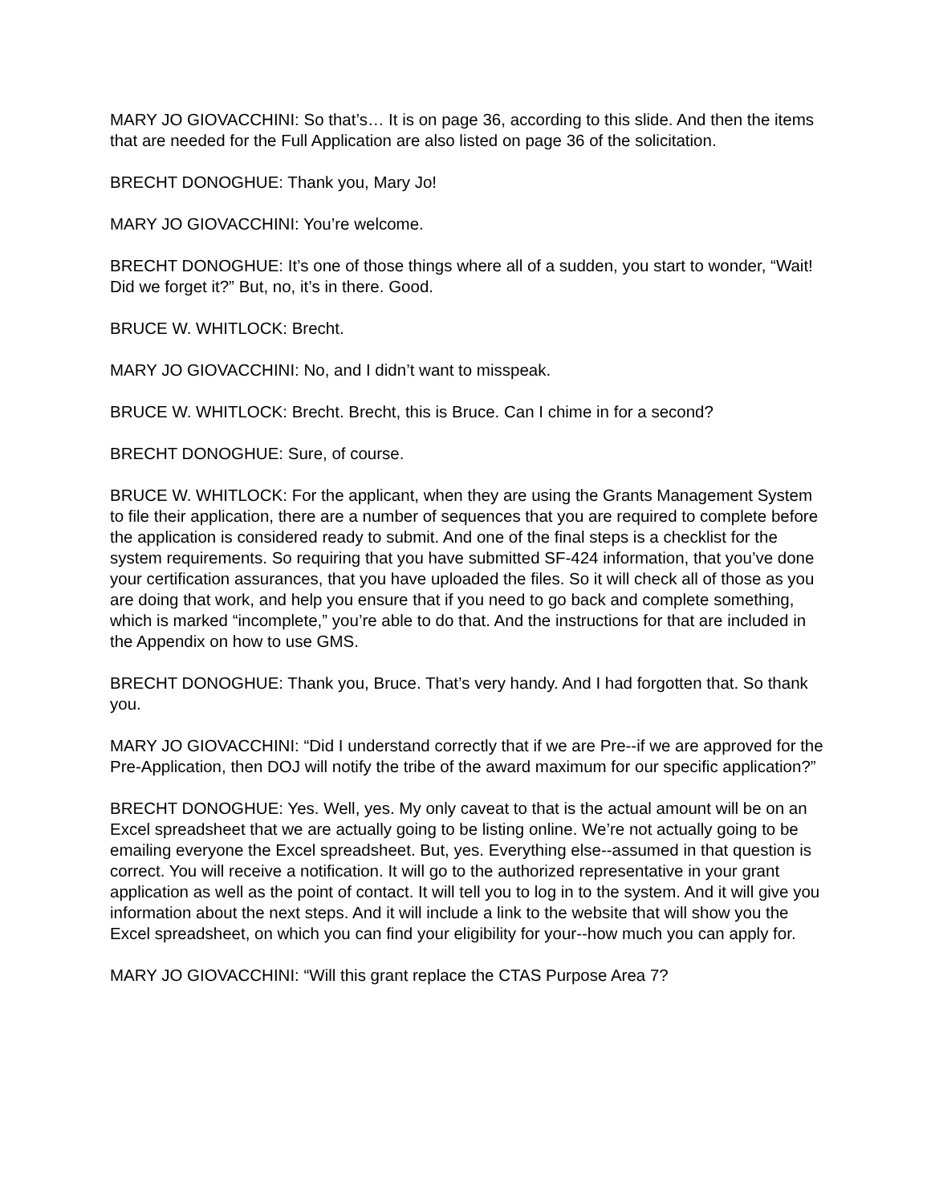MARY JO GIOVACCHINI: So that’s… It is on page 36, according to this slide. And then the items that are needed for the Full Application are also listed on page 36 of the solicitation.
BRECHT DONOGHUE: Thank you, Mary Jo!
MARY JO GIOVACCHINI: You’re welcome.
BRECHT DONOGHUE: It’s one of those things where all of a sudden, you start to wonder, “Wait! Did we forget it?” But, no, it’s in there. Good.
BRUCE W. WHITLOCK: Brecht.
MARY JO GIOVACCHINI: No, and I didn’t want to misspeak.
BRUCE W. WHITLOCK: Brecht. Brecht, this is Bruce. Can I chime in for a second?
BRECHT DONOGHUE: Sure, of course.
BRUCE W. WHITLOCK: For the applicant, when they are using the Grants Management System to file their application, there are a number of sequences that you are required to complete before the application is considered ready to submit. And one of the final steps is a checklist for the system requirements. So requiring that you have submitted SF-424 information, that you’ve done your certification assurances, that you have uploaded the files. So it will check all of those as you are doing that work, and help you ensure that if you need to go back and complete something, which is marked “incomplete,” you’re able to do that. And the instructions for that are included in the Appendix on how to use GMS.
BRECHT DONOGHUE: Thank you, Bruce. That’s very handy. And I had forgotten that. So thank you.
MARY JO GIOVACCHINI: “Did I understand correctly that if we are Pre--if we are approved for the Pre-Application, then DOJ will notify the tribe of the award maximum for our specific application?”
BRECHT DONOGHUE: Yes. Well, yes. My only caveat to that is the actual amount will be on an Excel spreadsheet that we are actually going to be listing online. We’re not actually going to be emailing everyone the Excel spreadsheet. But, yes. Everything else--assumed in that question is correct. You will receive a notification. It will go to the authorized representative in your grant application as well as the point of contact. It will tell you to log in to the system. And it will give you information about the next steps. And it will include a link to the website that will show you the Excel spreadsheet, on which you can find your eligibility for your--how much you can apply for.
MARY JO GIOVACCHINI: “Will this grant replace the CTAS Purpose Area 7?